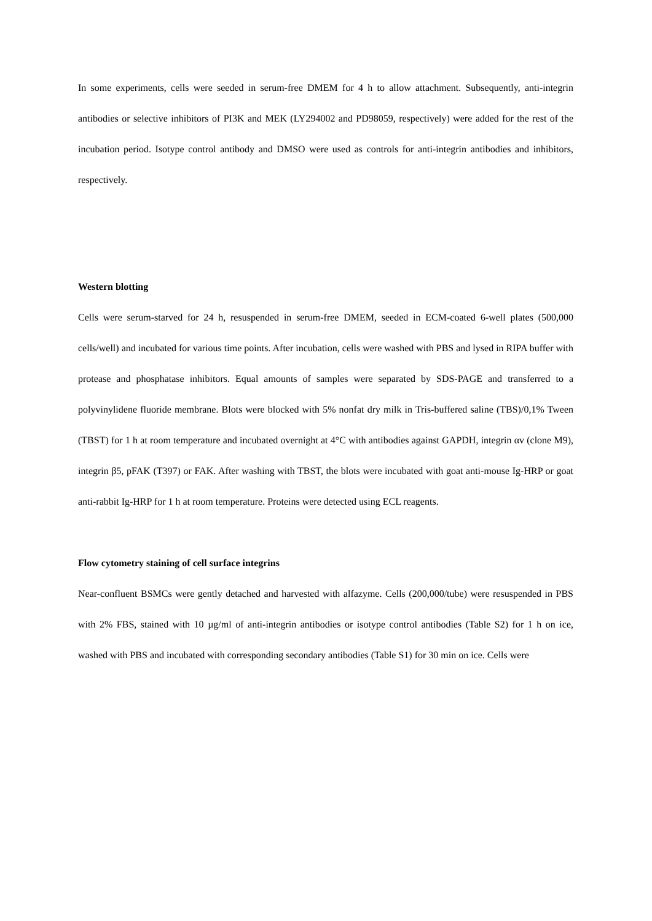In some experiments, cells were seeded in serum-free DMEM for 4 h to allow attachment. Subsequently, anti-integrin antibodies or selective inhibitors of PI3K and MEK (LY294002 and PD98059, respectively) were added for the rest of the incubation period. Isotype control antibody and DMSO were used as controls for anti-integrin antibodies and inhibitors, respectively.
Western blotting
Cells were serum-starved for 24 h, resuspended in serum-free DMEM, seeded in ECM-coated 6-well plates (500,000 cells/well) and incubated for various time points. After incubation, cells were washed with PBS and lysed in RIPA buffer with protease and phosphatase inhibitors. Equal amounts of samples were separated by SDS-PAGE and transferred to a polyvinylidene fluoride membrane. Blots were blocked with 5% nonfat dry milk in Tris-buffered saline (TBS)/0,1% Tween (TBST) for 1 h at room temperature and incubated overnight at 4°C with antibodies against GAPDH, integrin αv (clone M9), integrin β5, pFAK (T397) or FAK. After washing with TBST, the blots were incubated with goat anti-mouse Ig-HRP or goat anti-rabbit Ig-HRP for 1 h at room temperature. Proteins were detected using ECL reagents.
Flow cytometry staining of cell surface integrins
Near-confluent BSMCs were gently detached and harvested with alfazyme. Cells (200,000/tube) were resuspended in PBS with 2% FBS, stained with 10 µg/ml of anti-integrin antibodies or isotype control antibodies (Table S2) for 1 h on ice, washed with PBS and incubated with corresponding secondary antibodies (Table S1) for 30 min on ice. Cells were